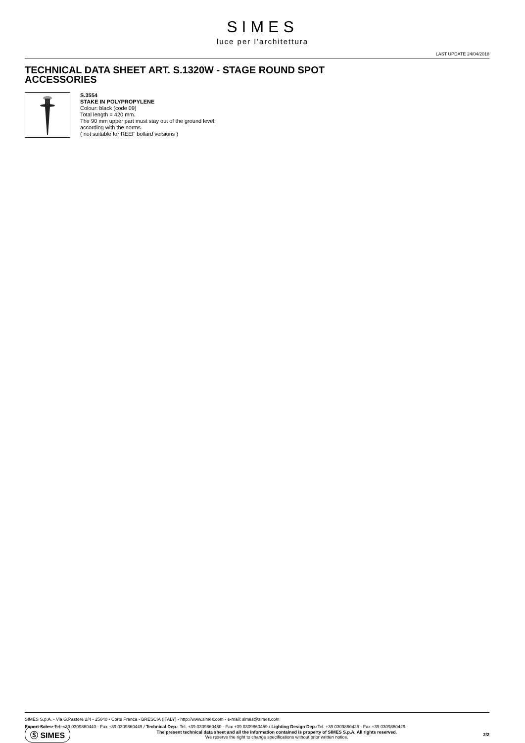SIMES
luce per l’architettura
LAST UPDATE 24/04/2018
TECHNICAL DATA SHEET ART. S.1320W - STAGE ROUND SPOT
ACCESSORIES
S.3554
STAKE IN POLYPROPYLENE
Colour: black (code 09)
Total length = 420 mm.
The 90 mm upper part must stay out of the ground level,
according with the norms.
( not suitable for REEF bollard versions )
SIMES S.p.A. - Via G.Pastore 2/4 - 25040 - Corte Franca - BRESCIA (ITALY) - http://www.simes.com - e-mail: simes@simes.com
Export Sales: Tel. +39 0309860440 - Fax +39 0309860449 / Technical Dep.: Tel. +39 0309860450 - Fax +39 0309860459 / Lighting Design Dep.: Tel. +39 0309860425 - Fax +39 0309860429
Ⓢ SIMES
The present technical data sheet and all the information contained is property of SIMES S.p.A. All rights reserved.
We reserve the right to change specifications without prior written notice.
2/2